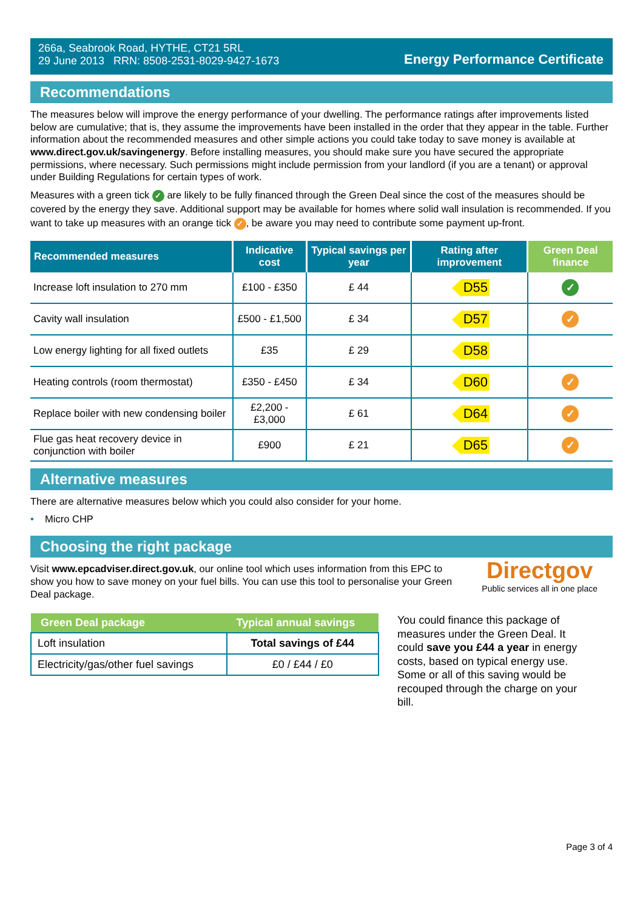266a, Seabrook Road, HYTHE, CT21 5RL
29 June 2013 RRN: 8508-2531-8029-9427-1673
Energy Performance Certificate
Recommendations
The measures below will improve the energy performance of your dwelling. The performance ratings after improvements listed below are cumulative; that is, they assume the improvements have been installed in the order that they appear in the table. Further information about the recommended measures and other simple actions you could take today to save money is available at www.direct.gov.uk/savingenergy. Before installing measures, you should make sure you have secured the appropriate permissions, where necessary. Such permissions might include permission from your landlord (if you are a tenant) or approval under Building Regulations for certain types of work.
Measures with a green tick ✓ are likely to be fully financed through the Green Deal since the cost of the measures should be covered by the energy they save. Additional support may be available for homes where solid wall insulation is recommended. If you want to take up measures with an orange tick ✓, be aware you may need to contribute some payment up-front.
| Recommended measures | Indicative cost | Typical savings per year | Rating after improvement | Green Deal finance |
| --- | --- | --- | --- | --- |
| Increase loft insulation to 270 mm | £100 - £350 | £ 44 | D55 | ✓ |
| Cavity wall insulation | £500 - £1,500 | £ 34 | D57 | ✓ |
| Low energy lighting for all fixed outlets | £35 | £ 29 | D58 | |
| Heating controls (room thermostat) | £350 - £450 | £ 34 | D60 | ✓ |
| Replace boiler with new condensing boiler | £2,200 - £3,000 | £ 61 | D64 | ✓ |
| Flue gas heat recovery device in conjunction with boiler | £900 | £ 21 | D65 | ✓ |
Alternative measures
There are alternative measures below which you could also consider for your home.
• Micro CHP
Choosing the right package
Visit www.epcadviser.direct.gov.uk, our online tool which uses information from this EPC to show you how to save money on your fuel bills. You can use this tool to personalise your Green Deal package.
Directgov
Public services all in one place
| Green Deal package | Typical annual savings |
| --- | --- |
| Loft insulation | Total savings of £44 |
| Electricity/gas/other fuel savings | £0 / £44 / £0 |
You could finance this package of measures under the Green Deal. It could save you £44 a year in energy costs, based on typical energy use. Some or all of this saving would be recouped through the charge on your bill.
Page 3 of 4